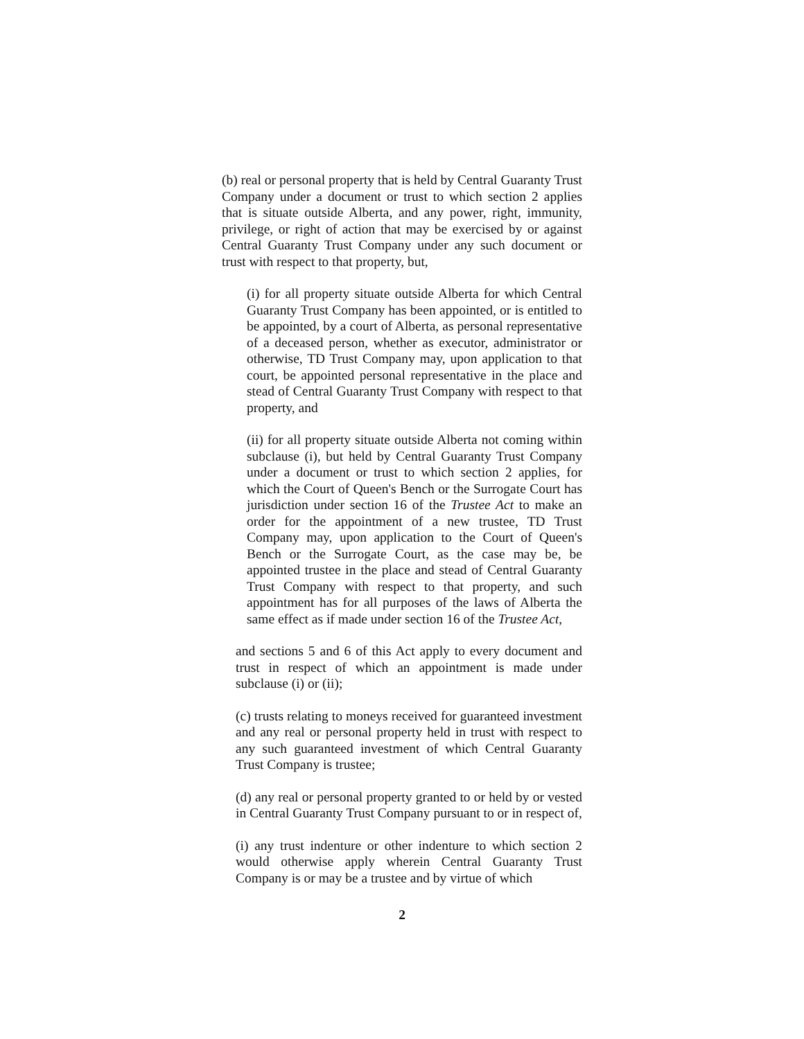(b) real or personal property that is held by Central Guaranty Trust Company under a document or trust to which section 2 applies that is situate outside Alberta, and any power, right, immunity, privilege, or right of action that may be exercised by or against Central Guaranty Trust Company under any such document or trust with respect to that property, but,
(i) for all property situate outside Alberta for which Central Guaranty Trust Company has been appointed, or is entitled to be appointed, by a court of Alberta, as personal representative of a deceased person, whether as executor, administrator or otherwise, TD Trust Company may, upon application to that court, be appointed personal representative in the place and stead of Central Guaranty Trust Company with respect to that property, and
(ii) for all property situate outside Alberta not coming within subclause (i), but held by Central Guaranty Trust Company under a document or trust to which section 2 applies, for which the Court of Queen's Bench or the Surrogate Court has jurisdiction under section 16 of the Trustee Act to make an order for the appointment of a new trustee, TD Trust Company may, upon application to the Court of Queen's Bench or the Surrogate Court, as the case may be, be appointed trustee in the place and stead of Central Guaranty Trust Company with respect to that property, and such appointment has for all purposes of the laws of Alberta the same effect as if made under section 16 of the Trustee Act,
and sections 5 and 6 of this Act apply to every document and trust in respect of which an appointment is made under subclause (i) or (ii);
(c) trusts relating to moneys received for guaranteed investment and any real or personal property held in trust with respect to any such guaranteed investment of which Central Guaranty Trust Company is trustee;
(d) any real or personal property granted to or held by or vested in Central Guaranty Trust Company pursuant to or in respect of,
(i) any trust indenture or other indenture to which section 2 would otherwise apply wherein Central Guaranty Trust Company is or may be a trustee and by virtue of which
2